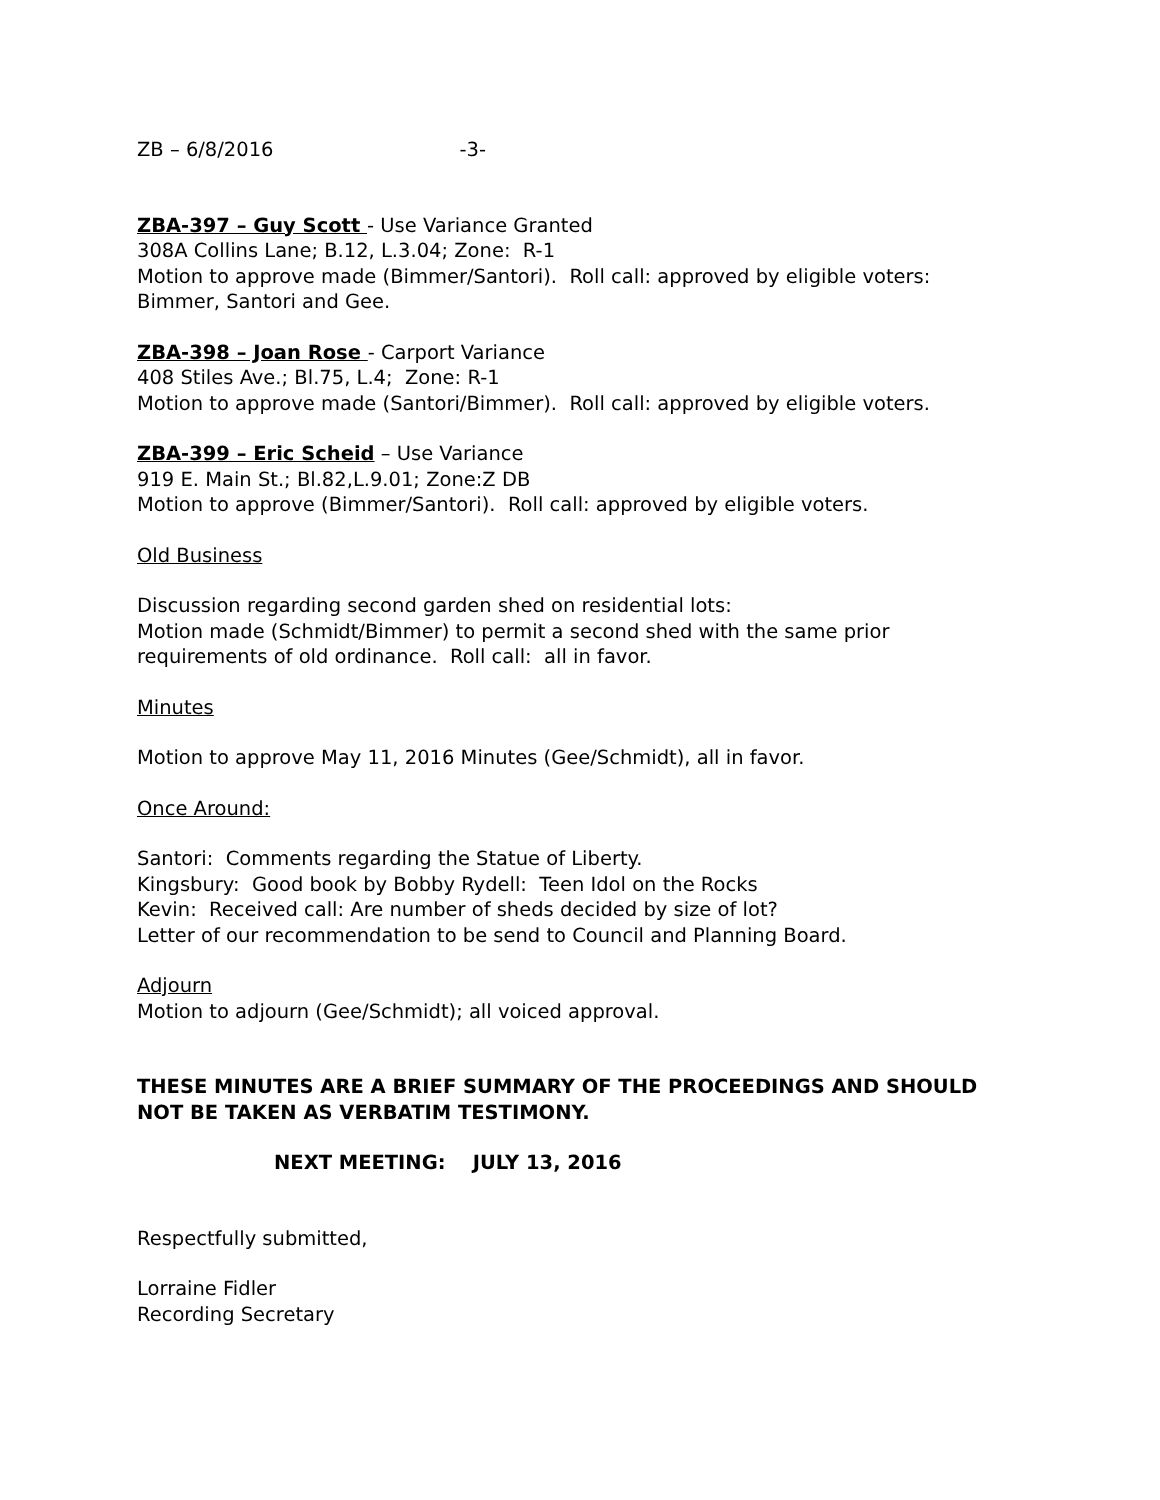ZB – 6/8/2016 -3-
ZBA-397 – Guy Scott - Use Variance Granted
308A Collins Lane; B.12, L.3.04; Zone: R-1
Motion to approve made (Bimmer/Santori). Roll call: approved by eligible voters: Bimmer, Santori and Gee.
ZBA-398 – Joan Rose - Carport Variance
408 Stiles Ave.; Bl.75, L.4; Zone: R-1
Motion to approve made (Santori/Bimmer). Roll call: approved by eligible voters.
ZBA-399 – Eric Scheid – Use Variance
919 E. Main St.; Bl.82,L.9.01; Zone:Z DB
Motion to approve (Bimmer/Santori). Roll call: approved by eligible voters.
Old Business
Discussion regarding second garden shed on residential lots:
Motion made (Schmidt/Bimmer) to permit a second shed with the same prior requirements of old ordinance. Roll call: all in favor.
Minutes
Motion to approve May 11, 2016 Minutes (Gee/Schmidt), all in favor.
Once Around:
Santori: Comments regarding the Statue of Liberty.
Kingsbury: Good book by Bobby Rydell: Teen Idol on the Rocks
Kevin: Received call: Are number of sheds decided by size of lot?
Letter of our recommendation to be send to Council and Planning Board.
Adjourn
Motion to adjourn (Gee/Schmidt); all voiced approval.
THESE MINUTES ARE A BRIEF SUMMARY OF THE PROCEEDINGS AND SHOULD NOT BE TAKEN AS VERBATIM TESTIMONY.
NEXT MEETING: JULY 13, 2016
Respectfully submitted,
Lorraine Fidler
Recording Secretary